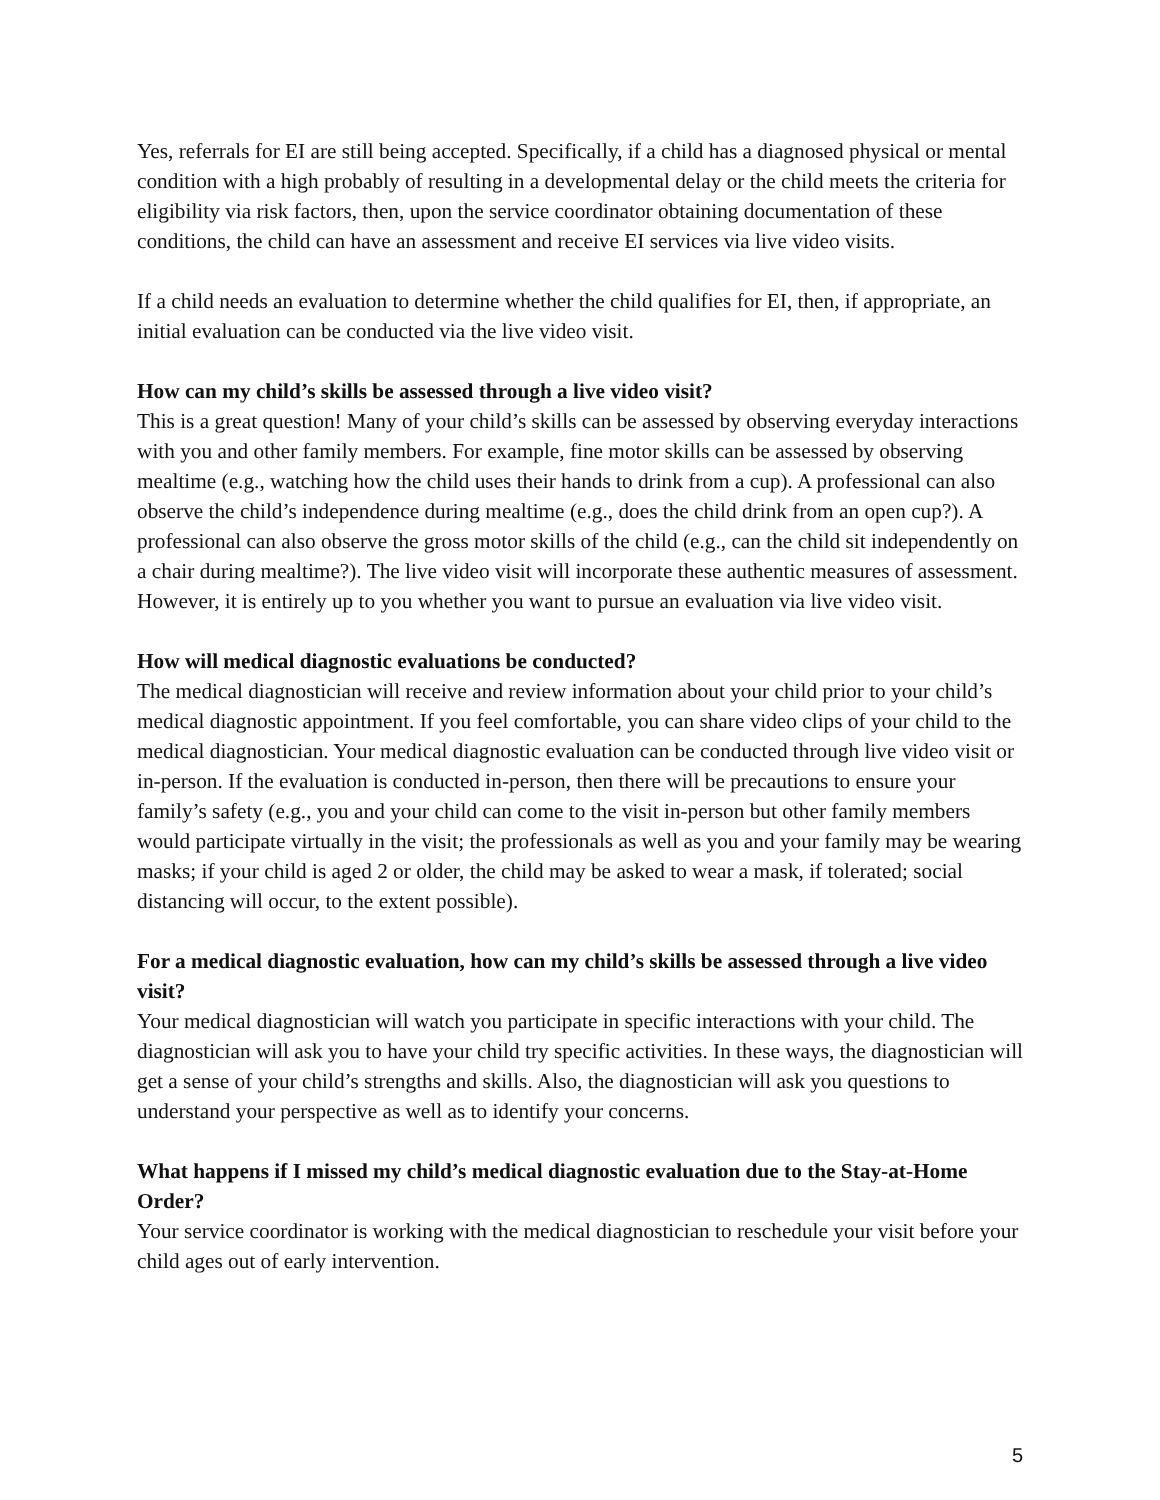Yes, referrals for EI are still being accepted. Specifically, if a child has a diagnosed physical or mental condition with a high probably of resulting in a developmental delay or the child meets the criteria for eligibility via risk factors, then, upon the service coordinator obtaining documentation of these conditions, the child can have an assessment and receive EI services via live video visits.
If a child needs an evaluation to determine whether the child qualifies for EI, then, if appropriate, an initial evaluation can be conducted via the live video visit.
How can my child’s skills be assessed through a live video visit?
This is a great question! Many of your child’s skills can be assessed by observing everyday interactions with you and other family members. For example, fine motor skills can be assessed by observing mealtime (e.g., watching how the child uses their hands to drink from a cup). A professional can also observe the child’s independence during mealtime (e.g., does the child drink from an open cup?). A professional can also observe the gross motor skills of the child (e.g., can the child sit independently on a chair during mealtime?). The live video visit will incorporate these authentic measures of assessment. However, it is entirely up to you whether you want to pursue an evaluation via live video visit.
How will medical diagnostic evaluations be conducted?
The medical diagnostician will receive and review information about your child prior to your child’s medical diagnostic appointment. If you feel comfortable, you can share video clips of your child to the medical diagnostician. Your medical diagnostic evaluation can be conducted through live video visit or in-person. If the evaluation is conducted in-person, then there will be precautions to ensure your family’s safety (e.g., you and your child can come to the visit in-person but other family members would participate virtually in the visit; the professionals as well as you and your family may be wearing masks; if your child is aged 2 or older, the child may be asked to wear a mask, if tolerated; social distancing will occur, to the extent possible).
For a medical diagnostic evaluation, how can my child’s skills be assessed through a live video visit?
Your medical diagnostician will watch you participate in specific interactions with your child. The diagnostician will ask you to have your child try specific activities. In these ways, the diagnostician will get a sense of your child’s strengths and skills. Also, the diagnostician will ask you questions to understand your perspective as well as to identify your concerns.
What happens if I missed my child’s medical diagnostic evaluation due to the Stay-at-Home Order?
Your service coordinator is working with the medical diagnostician to reschedule your visit before your child ages out of early intervention.
5